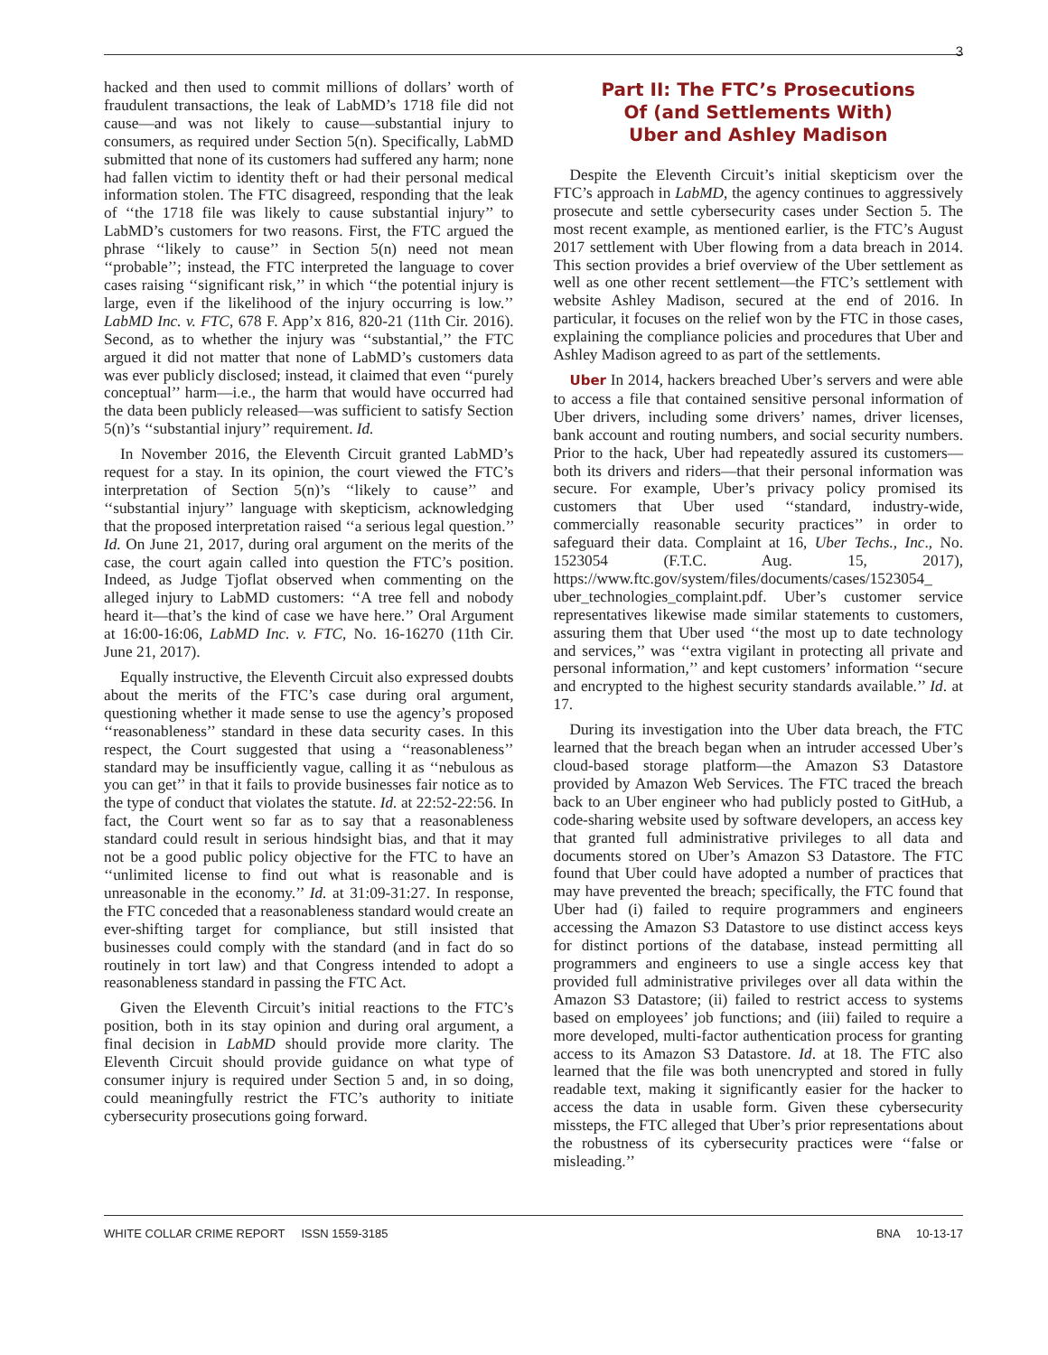3
hacked and then used to commit millions of dollars’ worth of fraudulent transactions, the leak of LabMD’s 1718 file did not cause—and was not likely to cause—substantial injury to consumers, as required under Section 5(n). Specifically, LabMD submitted that none of its customers had suffered any harm; none had fallen victim to identity theft or had their personal medical information stolen. The FTC disagreed, responding that the leak of ‘‘the 1718 file was likely to cause substantial injury’’ to LabMD’s customers for two reasons. First, the FTC argued the phrase ‘‘likely to cause’’ in Section 5(n) need not mean ‘‘probable’’; instead, the FTC interpreted the language to cover cases raising ‘‘significant risk,’’ in which ‘‘the potential injury is large, even if the likelihood of the injury occurring is low.’’ LabMD Inc. v. FTC, 678 F. App’x 816, 820-21 (11th Cir. 2016). Second, as to whether the injury was ‘‘substantial,’’ the FTC argued it did not matter that none of LabMD’s customers data was ever publicly disclosed; instead, it claimed that even ‘‘purely conceptual’’ harm—i.e., the harm that would have occurred had the data been publicly released—was sufficient to satisfy Section 5(n)’s ‘‘substantial injury’’ requirement. Id.
In November 2016, the Eleventh Circuit granted LabMD’s request for a stay. In its opinion, the court viewed the FTC’s interpretation of Section 5(n)’s ‘‘likely to cause’’ and ‘‘substantial injury’’ language with skepticism, acknowledging that the proposed interpretation raised ‘‘a serious legal question.’’ Id. On June 21, 2017, during oral argument on the merits of the case, the court again called into question the FTC’s position. Indeed, as Judge Tjoflat observed when commenting on the alleged injury to LabMD customers: ‘‘A tree fell and nobody heard it—that’s the kind of case we have here.’’ Oral Argument at 16:00-16:06, LabMD Inc. v. FTC, No. 16-16270 (11th Cir. June 21, 2017).
Equally instructive, the Eleventh Circuit also expressed doubts about the merits of the FTC’s case during oral argument, questioning whether it made sense to use the agency’s proposed ‘‘reasonableness’’ standard in these data security cases. In this respect, the Court suggested that using a ‘‘reasonableness’’ standard may be insufficiently vague, calling it as ‘‘nebulous as you can get’’ in that it fails to provide businesses fair notice as to the type of conduct that violates the statute. Id. at 22:52-22:56. In fact, the Court went so far as to say that a reasonableness standard could result in serious hindsight bias, and that it may not be a good public policy objective for the FTC to have an ‘‘unlimited license to find out what is reasonable and is unreasonable in the economy.’’ Id. at 31:09-31:27. In response, the FTC conceded that a reasonableness standard would create an ever-shifting target for compliance, but still insisted that businesses could comply with the standard (and in fact do so routinely in tort law) and that Congress intended to adopt a reasonableness standard in passing the FTC Act.
Given the Eleventh Circuit’s initial reactions to the FTC’s position, both in its stay opinion and during oral argument, a final decision in LabMD should provide more clarity. The Eleventh Circuit should provide guidance on what type of consumer injury is required under Section 5 and, in so doing, could meaningfully restrict the FTC’s authority to initiate cybersecurity prosecutions going forward.
Part II: The FTC’s Prosecutions
Of (and Settlements With)
Uber and Ashley Madison
Despite the Eleventh Circuit’s initial skepticism over the FTC’s approach in LabMD, the agency continues to aggressively prosecute and settle cybersecurity cases under Section 5. The most recent example, as mentioned earlier, is the FTC’s August 2017 settlement with Uber flowing from a data breach in 2014. This section provides a brief overview of the Uber settlement as well as one other recent settlement—the FTC’s settlement with website Ashley Madison, secured at the end of 2016. In particular, it focuses on the relief won by the FTC in those cases, explaining the compliance policies and procedures that Uber and Ashley Madison agreed to as part of the settlements.
Uber In 2014, hackers breached Uber’s servers and were able to access a file that contained sensitive personal information of Uber drivers, including some drivers’ names, driver licenses, bank account and routing numbers, and social security numbers. Prior to the hack, Uber had repeatedly assured its customers—both its drivers and riders—that their personal information was secure. For example, Uber’s privacy policy promised its customers that Uber used ‘‘standard, industry-wide, commercially reasonable security practices’’ in order to safeguard their data. Complaint at 16, Uber Techs., Inc., No. 1523054 (F.T.C. Aug. 15, 2017), https://www.ftc.gov/system/files/documents/cases/1523054_ uber_technologies_complaint.pdf. Uber’s customer service representatives likewise made similar statements to customers, assuring them that Uber used ‘‘the most up to date technology and services,’’ was ‘‘extra vigilant in protecting all private and personal information,’’ and kept customers’ information ‘‘secure and encrypted to the highest security standards available.’’ Id. at 17.
During its investigation into the Uber data breach, the FTC learned that the breach began when an intruder accessed Uber’s cloud-based storage platform—the Amazon S3 Datastore provided by Amazon Web Services. The FTC traced the breach back to an Uber engineer who had publicly posted to GitHub, a code-sharing website used by software developers, an access key that granted full administrative privileges to all data and documents stored on Uber’s Amazon S3 Datastore. The FTC found that Uber could have adopted a number of practices that may have prevented the breach; specifically, the FTC found that Uber had (i) failed to require programmers and engineers accessing the Amazon S3 Datastore to use distinct access keys for distinct portions of the database, instead permitting all programmers and engineers to use a single access key that provided full administrative privileges over all data within the Amazon S3 Datastore; (ii) failed to restrict access to systems based on employees’ job functions; and (iii) failed to require a more developed, multi-factor authentication process for granting access to its Amazon S3 Datastore. Id. at 18. The FTC also learned that the file was both unencrypted and stored in fully readable text, making it significantly easier for the hacker to access the data in usable form. Given these cybersecurity missteps, the FTC alleged that Uber’s prior representations about the robustness of its cybersecurity practices were ‘‘false or misleading.’’
WHITE COLLAR CRIME REPORT ISSN 1559-3185 BNA 10-13-17